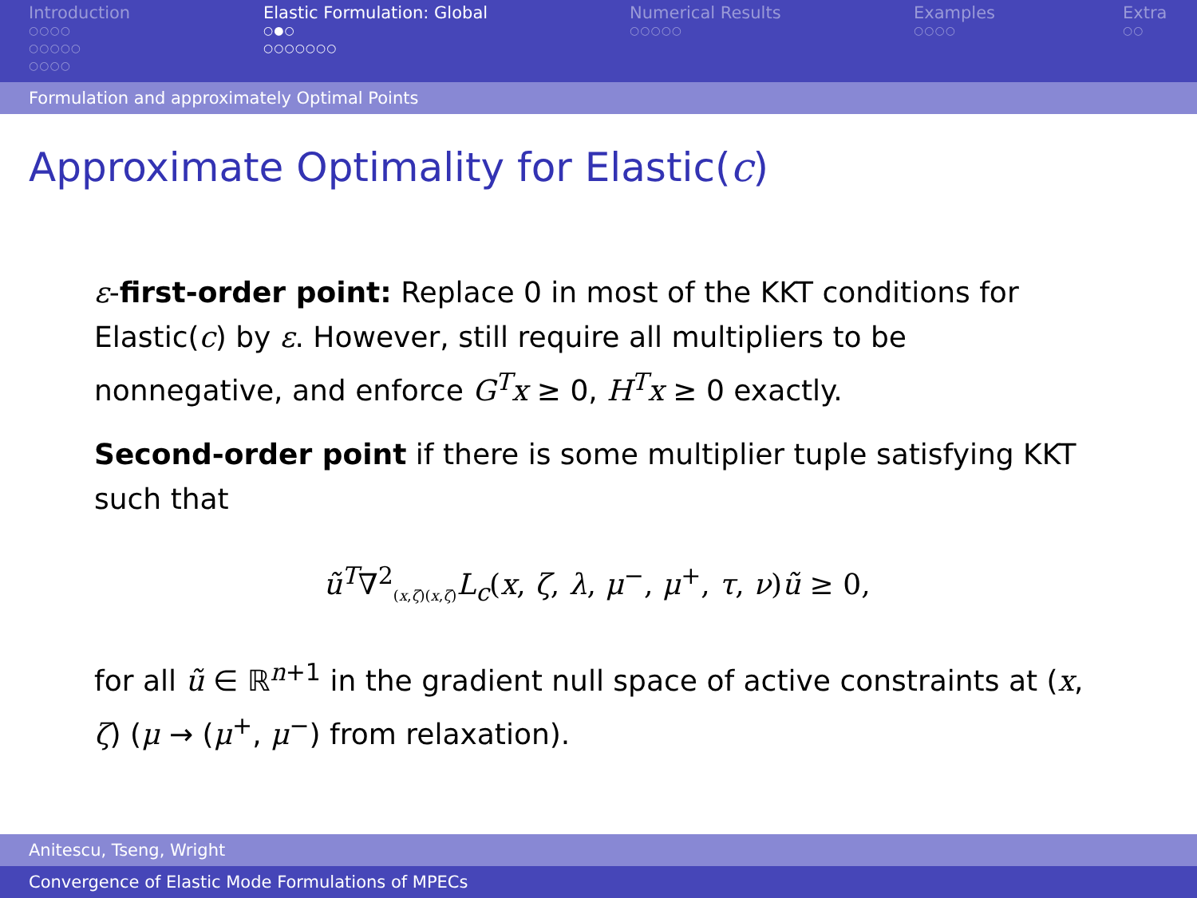Introduction
○○○○
○○○○○
○○○○
Elastic Formulation: Global
○●○
○○○○○○○
Numerical Results
○○○○○
Examples
○○○○
Extra
○○
Formulation and approximately Optimal Points
Approximate Optimality for Elastic(c)
ε-first-order point: Replace 0 in most of the KKT conditions for Elastic(c) by ε. However, still require all multipliers to be nonnegative, and enforce G<sup>T</sup>x ≥ 0, H<sup>T</sup>x ≥ 0 exactly.
Second-order point if there is some multiplier tuple satisfying KKT such that
ũ<sup>T</sup>∇<sup>2</sup><sub>(x,ζ)(x,ζ)</sub>L<sub>c</sub>(x, ζ, λ, μ<sup>−</sup>, μ<sup>+</sup>, τ, ν)ũ ≥ 0,
for all ũ ∈ ℝ<sup>n+1</sup> in the gradient null space of active constraints at (x, ζ) (μ → (μ<sup>+</sup>, μ<sup>−</sup>) from relaxation).
Anitescu, Tseng, Wright
Convergence of Elastic Mode Formulations of MPECs